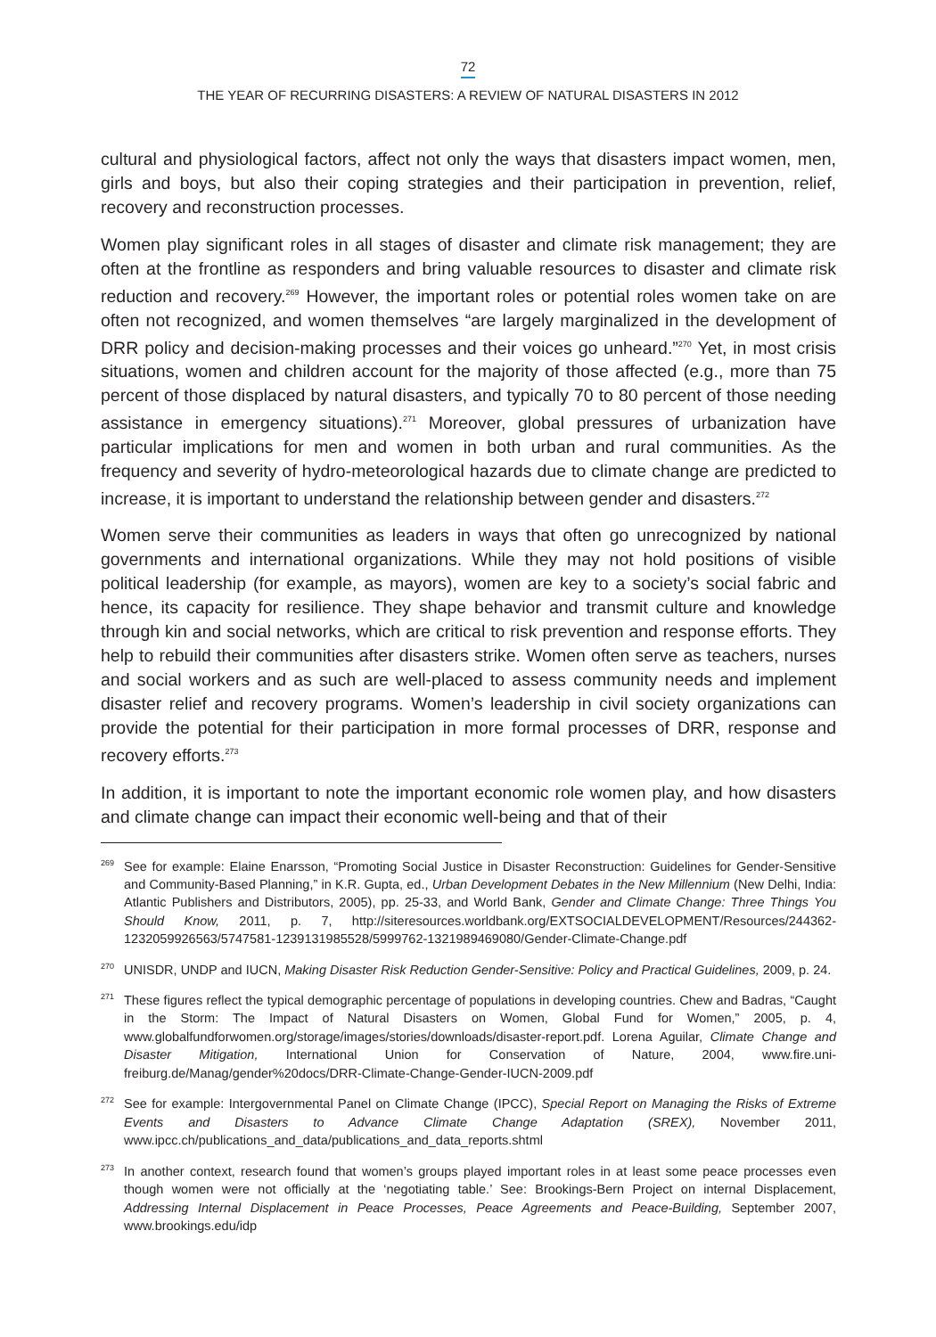72
THE YEAR OF RECURRING DISASTERS: A REVIEW OF NATURAL DISASTERS IN 2012
cultural and physiological factors, affect not only the ways that disasters impact women, men, girls and boys, but also their coping strategies and their participation in prevention, relief, recovery and reconstruction processes.
Women play significant roles in all stages of disaster and climate risk management; they are often at the frontline as responders and bring valuable resources to disaster and climate risk reduction and recovery.<sup>269</sup> However, the important roles or potential roles women take on are often not recognized, and women themselves “are largely marginalized in the development of DRR policy and decision-making processes and their voices go unheard.”<sup>270</sup> Yet, in most crisis situations, women and children account for the majority of those affected (e.g., more than 75 percent of those displaced by natural disasters, and typically 70 to 80 percent of those needing assistance in emergency situations).<sup>271</sup> Moreover, global pressures of urbanization have particular implications for men and women in both urban and rural communities. As the frequency and severity of hydro-meteorological hazards due to climate change are predicted to increase, it is important to understand the relationship between gender and disasters.<sup>272</sup>
Women serve their communities as leaders in ways that often go unrecognized by national governments and international organizations. While they may not hold positions of visible political leadership (for example, as mayors), women are key to a society’s social fabric and hence, its capacity for resilience. They shape behavior and transmit culture and knowledge through kin and social networks, which are critical to risk prevention and response efforts. They help to rebuild their communities after disasters strike. Women often serve as teachers, nurses and social workers and as such are well-placed to assess community needs and implement disaster relief and recovery programs. Women’s leadership in civil society organizations can provide the potential for their participation in more formal processes of DRR, response and recovery efforts.<sup>273</sup>
In addition, it is important to note the important economic role women play, and how disasters and climate change can impact their economic well-being and that of their
<sup>269</sup> See for example: Elaine Enarsson, “Promoting Social Justice in Disaster Reconstruction: Guidelines for Gender-Sensitive and Community-Based Planning,” in K.R. Gupta, ed., Urban Development Debates in the New Millennium (New Delhi, India: Atlantic Publishers and Distributors, 2005), pp. 25-33, and World Bank, Gender and Climate Change: Three Things You Should Know, 2011, p. 7, http://siteresources.worldbank.org/EXTSOCIALDEVELOPMENT/Resources/244362-1232059926563/5747581-1239131985528/5999762-1321989469080/Gender-Climate-Change.pdf
<sup>270</sup>UNISDR, UNDP and IUCN, Making Disaster Risk Reduction Gender-Sensitive: Policy and Practical Guidelines, 2009, p. 24.
<sup>271</sup> These figures reflect the typical demographic percentage of populations in developing countries. Chew and Badras, “Caught in the Storm: The Impact of Natural Disasters on Women, Global Fund for Women,” 2005, p. 4, www.globalfundforwomen.org/storage/images/stories/downloads/disaster-report.pdf. Lorena Aguilar, Climate Change and Disaster Mitigation, International Union for Conservation of Nature, 2004, www.fire.uni-freiburg.de/Manag/gender%20docs/DRR-Climate-Change-Gender-IUCN-2009.pdf
<sup>272</sup> See for example: Intergovernmental Panel on Climate Change (IPCC), Special Report on Managing the Risks of Extreme Events and Disasters to Advance Climate Change Adaptation (SREX), November 2011, www.ipcc.ch/publications_and_data/publications_and_data_reports.shtml
<sup>273</sup>In another context, research found that women’s groups played important roles in at least some peace processes even though women were not officially at the ‘negotiating table.’ See: Brookings-Bern Project on internal Displacement, Addressing Internal Displacement in Peace Processes, Peace Agreements and Peace-Building, September 2007, www.brookings.edu/idp